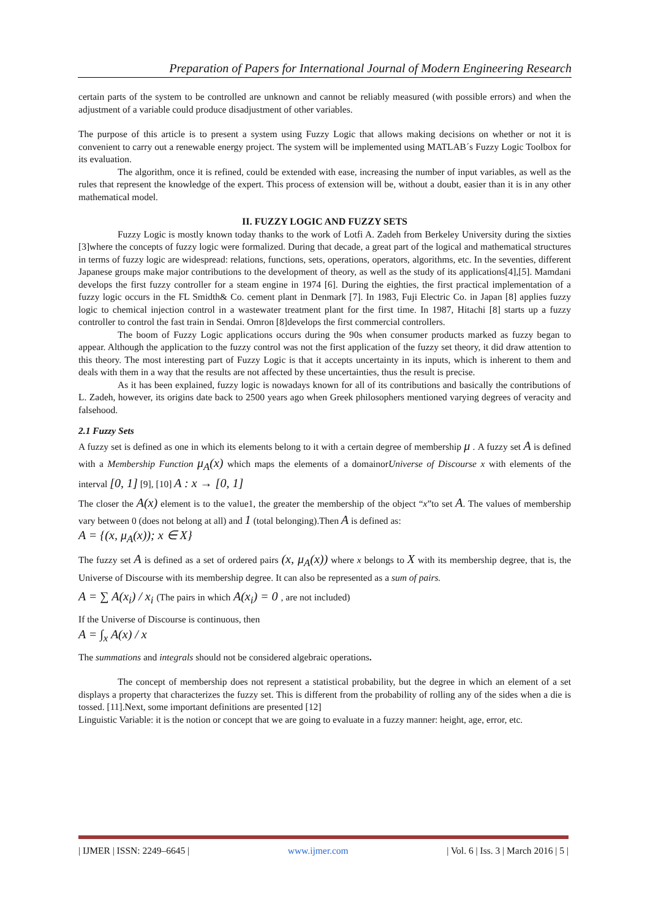Preparation of Papers for International Journal of Modern Engineering Research
certain parts of the system to be controlled are unknown and cannot be reliably measured (with possible errors) and when the adjustment of a variable could produce disadjustment of other variables.
The purpose of this article is to present a system using Fuzzy Logic that allows making decisions on whether or not it is convenient to carry out a renewable energy project. The system will be implemented using MATLAB´s Fuzzy Logic Toolbox for its evaluation.
The algorithm, once it is refined, could be extended with ease, increasing the number of input variables, as well as the rules that represent the knowledge of the expert. This process of extension will be, without a doubt, easier than it is in any other mathematical model.
II. FUZZY LOGIC AND FUZZY SETS
Fuzzy Logic is mostly known today thanks to the work of Lotfi A. Zadeh from Berkeley University during the sixties [3]where the concepts of fuzzy logic were formalized. During that decade, a great part of the logical and mathematical structures in terms of fuzzy logic are widespread: relations, functions, sets, operations, operators, algorithms, etc. In the seventies, different Japanese groups make major contributions to the development of theory, as well as the study of its applications[4],[5]. Mamdani develops the first fuzzy controller for a steam engine in 1974 [6]. During the eighties, the first practical implementation of a fuzzy logic occurs in the FL Smidth& Co. cement plant in Denmark [7]. In 1983, Fuji Electric Co. in Japan [8] applies fuzzy logic to chemical injection control in a wastewater treatment plant for the first time. In 1987, Hitachi [8] starts up a fuzzy controller to control the fast train in Sendai. Omron [8]develops the first commercial controllers.
The boom of Fuzzy Logic applications occurs during the 90s when consumer products marked as fuzzy began to appear. Although the application to the fuzzy control was not the first application of the fuzzy set theory, it did draw attention to this theory. The most interesting part of Fuzzy Logic is that it accepts uncertainty in its inputs, which is inherent to them and deals with them in a way that the results are not affected by these uncertainties, thus the result is precise.
As it has been explained, fuzzy logic is nowadays known for all of its contributions and basically the contributions of L. Zadeh, however, its origins date back to 2500 years ago when Greek philosophers mentioned varying degrees of veracity and falsehood.
2.1 Fuzzy Sets
A fuzzy set is defined as one in which its elements belong to it with a certain degree of membership μ . A fuzzy set A is defined with a Membership Function μ<sub>A</sub>(x) which maps the elements of a domainorUniverse of Discourse x with elements of the interval [0, 1] [9], [10] A : x → [0, 1]
The closer the A(x) element is to the value1, the greater the membership of the object “x”to set A. The values of membership vary between 0 (does not belong at all) and 1 (total belonging).Then A is defined as:
A = {(x, μ<sub>A</sub>(x)); x ∈ X}
The fuzzy set A is defined as a set of ordered pairs (x, μ<sub>A</sub>(x)) where x belongs to X with its membership degree, that is, the Universe of Discourse with its membership degree. It can also be represented as a sum of pairs.
A = ∑ A(x<sub>i</sub>) / x<sub>i</sub> (The pairs in which A(x<sub>i</sub>) = 0 , are not included)
If the Universe of Discourse is continuous, then
A = ∫<sub>x</sub> A(x) / x
The summations and integrals should not be considered algebraic operations.
The concept of membership does not represent a statistical probability, but the degree in which an element of a set displays a property that characterizes the fuzzy set. This is different from the probability of rolling any of the sides when a die is tossed. [11].Next, some important definitions are presented [12]
Linguistic Variable: it is the notion or concept that we are going to evaluate in a fuzzy manner: height, age, error, etc.
| IJMER | ISSN: 2249–6645 | www.ijmer.com | Vol. 6 | Iss. 3 | March 2016 | 5 |